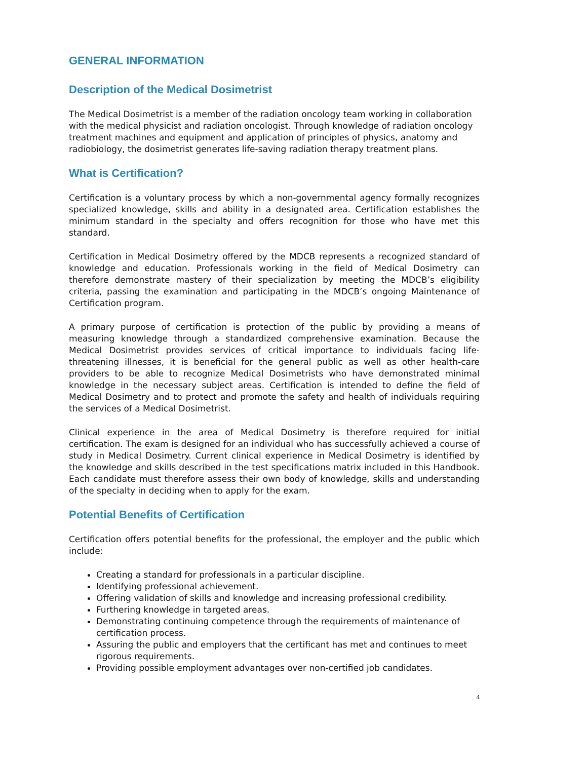GENERAL INFORMATION
Description of the Medical Dosimetrist
The Medical Dosimetrist is a member of the radiation oncology team working in collaboration with the medical physicist and radiation oncologist. Through knowledge of radiation oncology treatment machines and equipment and application of principles of physics, anatomy and radiobiology, the dosimetrist generates life-saving radiation therapy treatment plans.
What is Certification?
Certification is a voluntary process by which a non-governmental agency formally recognizes specialized knowledge, skills and ability in a designated area. Certification establishes the minimum standard in the specialty and offers recognition for those who have met this standard.
Certification in Medical Dosimetry offered by the MDCB represents a recognized standard of knowledge and education. Professionals working in the field of Medical Dosimetry can therefore demonstrate mastery of their specialization by meeting the MDCB’s eligibility criteria, passing the examination and participating in the MDCB’s ongoing Maintenance of Certification program.
A primary purpose of certification is protection of the public by providing a means of measuring knowledge through a standardized comprehensive examination. Because the Medical Dosimetrist provides services of critical importance to individuals facing life-threatening illnesses, it is beneficial for the general public as well as other health-care providers to be able to recognize Medical Dosimetrists who have demonstrated minimal knowledge in the necessary subject areas. Certification is intended to define the field of Medical Dosimetry and to protect and promote the safety and health of individuals requiring the services of a Medical Dosimetrist.
Clinical experience in the area of Medical Dosimetry is therefore required for initial certification. The exam is designed for an individual who has successfully achieved a course of study in Medical Dosimetry. Current clinical experience in Medical Dosimetry is identified by the knowledge and skills described in the test specifications matrix included in this Handbook. Each candidate must therefore assess their own body of knowledge, skills and understanding of the specialty in deciding when to apply for the exam.
Potential Benefits of Certification
Certification offers potential benefits for the professional, the employer and the public which include:
Creating a standard for professionals in a particular discipline.
Identifying professional achievement.
Offering validation of skills and knowledge and increasing professional credibility.
Furthering knowledge in targeted areas.
Demonstrating continuing competence through the requirements of maintenance of certification process.
Assuring the public and employers that the certificant has met and continues to meet rigorous requirements.
Providing possible employment advantages over non-certified job candidates.
4